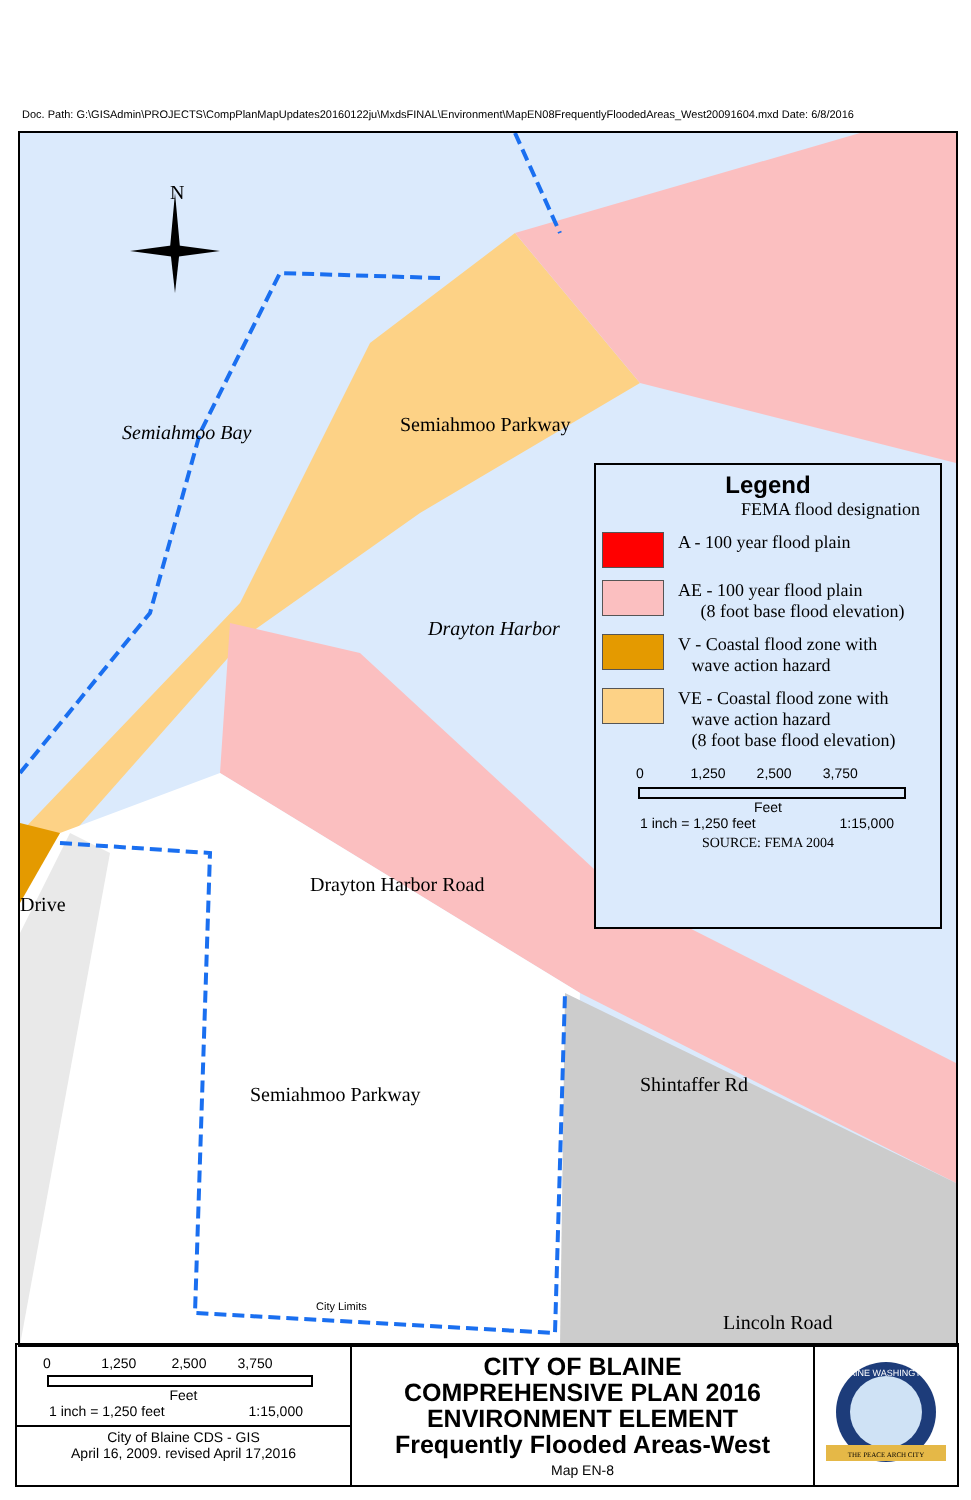Doc. Path: G:\GISAdmin\PROJECTS\CompPlanMapUpdates20160122ju\MxdsFINAL\Environment\MapEN08FrequentlyFloodedAreas_West20091604.mxd Date: 6/8/2016
N
Semiahmoo Bay
Drayton Harbor
Semiahmoo Parkway
Drayton Harbor Road
Semiahmoo Parkway
Drive
Shintaffer Rd
Lincoln Road
City Limits
Legend
FEMA flood designation
A - 100 year flood plain
AE - 100 year flood plain
(8 foot base flood elevation)
V - Coastal flood zone with
wave action hazard
VE - Coastal flood zone with
wave action hazard
(8 foot base flood elevation)
0 1,250 2,500 3,750
Feet
1 inch = 1,250 feet 1:15,000
SOURCE: FEMA 2004
0 1,250 2,500 3,750
Feet
1 inch = 1,250 feet 1:15,000
City of Blaine CDS - GIS
April 16, 2009. revised April 17,2016
CITY OF BLAINE
COMPREHENSIVE PLAN 2016
ENVIRONMENT ELEMENT
Frequently Flooded Areas-West
Map EN-8
BLAINE WASHINGTON
THE PEACE ARCH CITY